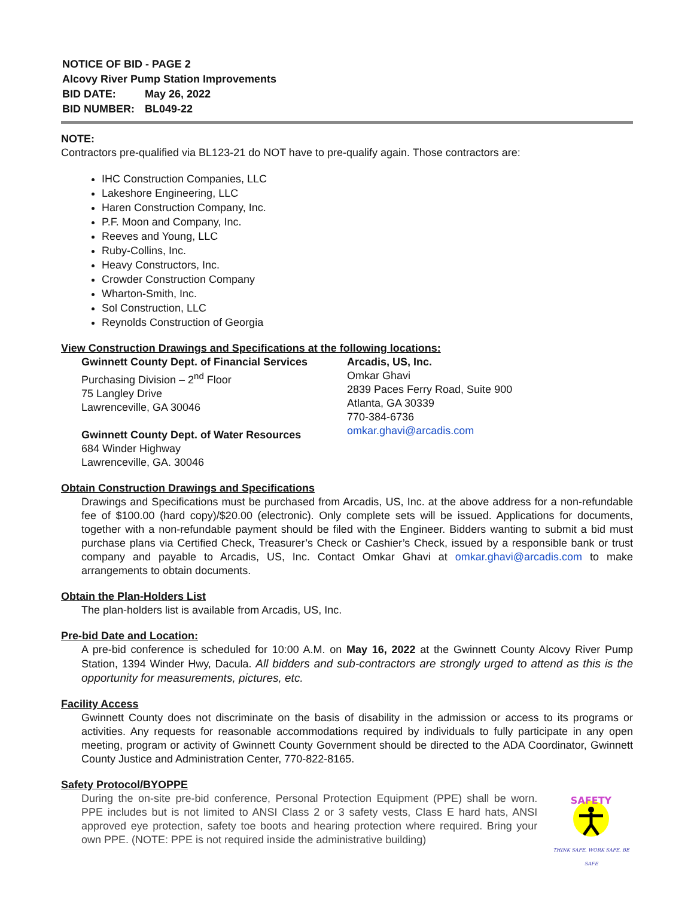| NOTICE OF BID - PAGE 2 | |
| Alcovy River Pump Station Improvements | |
| BID DATE: | May 26, 2022 |
| BID NUMBER: | BL049-22 |
NOTE:
Contractors pre-qualified via BL123-21 do NOT have to pre-qualify again. Those contractors are:
IHC Construction Companies, LLC
Lakeshore Engineering, LLC
Haren Construction Company, Inc.
P.F. Moon and Company, Inc.
Reeves and Young, LLC
Ruby-Collins, Inc.
Heavy Constructors, Inc.
Crowder Construction Company
Wharton-Smith, Inc.
Sol Construction, LLC
Reynolds Construction of Georgia
View Construction Drawings and Specifications at the following locations:
Gwinnett County Dept. of Financial Services
Purchasing Division – 2<sup>nd</sup> Floor
75 Langley Drive
Lawrenceville, GA 30046
Gwinnett County Dept. of Water Resources
684 Winder Highway
Lawrenceville, GA. 30046
Arcadis, US, Inc.
Omkar Ghavi
2839 Paces Ferry Road, Suite 900
Atlanta, GA 30339
770-384-6736
omkar.ghavi@arcadis.com
Obtain Construction Drawings and Specifications
Drawings and Specifications must be purchased from Arcadis, US, Inc. at the above address for a non-refundable fee of $100.00 (hard copy)/$20.00 (electronic). Only complete sets will be issued. Applications for documents, together with a non-refundable payment should be filed with the Engineer. Bidders wanting to submit a bid must purchase plans via Certified Check, Treasurer’s Check or Cashier’s Check, issued by a responsible bank or trust company and payable to Arcadis, US, Inc. Contact Omkar Ghavi at omkar.ghavi@arcadis.com to make arrangements to obtain documents.
Obtain the Plan-Holders List
The plan-holders list is available from Arcadis, US, Inc.
Pre-bid Date and Location:
A pre-bid conference is scheduled for 10:00 A.M. on May 16, 2022 at the Gwinnett County Alcovy River Pump Station, 1394 Winder Hwy, Dacula. All bidders and sub-contractors are strongly urged to attend as this is the opportunity for measurements, pictures, etc.
Facility Access
Gwinnett County does not discriminate on the basis of disability in the admission or access to its programs or activities. Any requests for reasonable accommodations required by individuals to fully participate in any open meeting, program or activity of Gwinnett County Government should be directed to the ADA Coordinator, Gwinnett County Justice and Administration Center, 770-822-8165.
Safety Protocol/BYOPPE
During the on-site pre-bid conference, Personal Protection Equipment (PPE) shall be worn. PPE includes but is not limited to ANSI Class 2 or 3 safety vests, Class E hard hats, ANSI approved eye protection, safety toe boots and hearing protection where required. Bring your own PPE. (NOTE: PPE is not required inside the administrative building)
SAFETY
THINK SAFE, WORK SAFE, BE SAFE